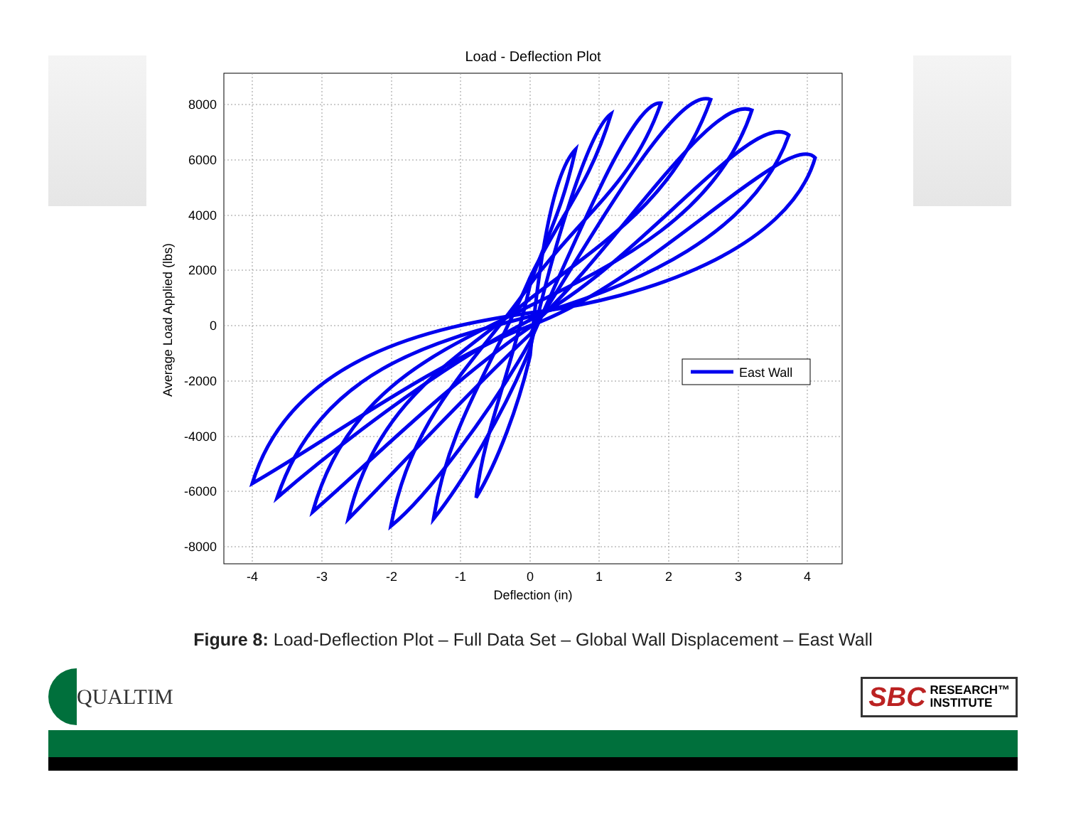Load - Deflection Plot
East Wall
8000
6000
4000
2000
0
-2000
-4000
-6000
-8000
-4
-3
-2
-1
0
1
2
3
4
Deflection (in)
Average Load Applied (lbs)
Figure 8: Load-Deflection Plot – Full Data Set – Global Wall Displacement – East Wall
QUALTIM
SBC RESEARCH™
INSTITUTE